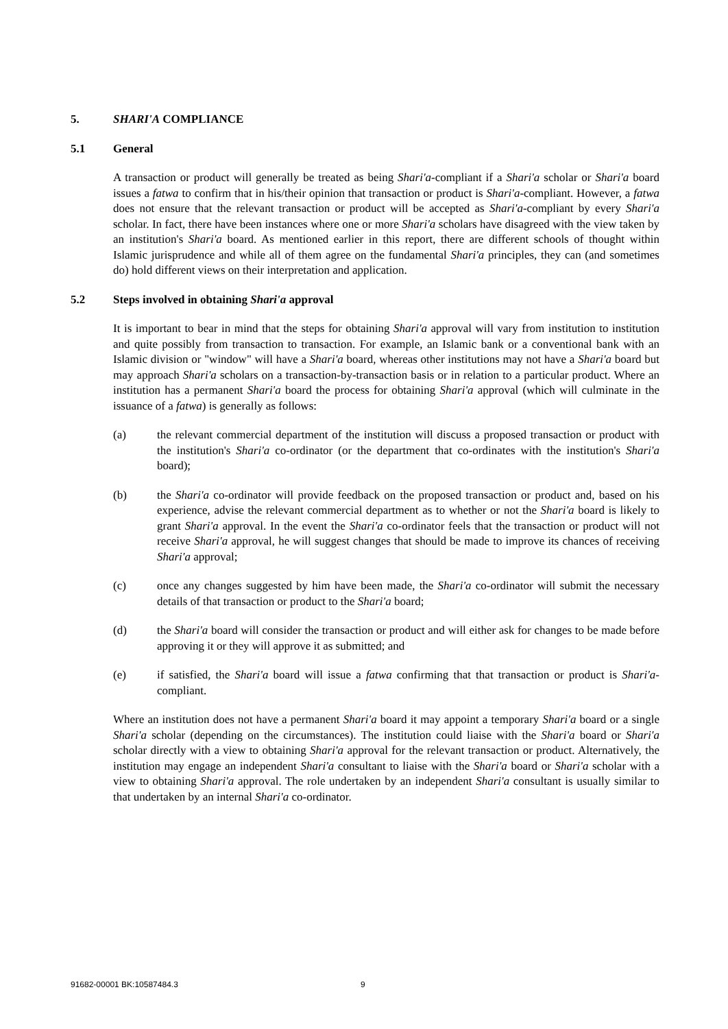5. SHARI'A COMPLIANCE
5.1 General
A transaction or product will generally be treated as being Shari'a-compliant if a Shari'a scholar or Shari'a board issues a fatwa to confirm that in his/their opinion that transaction or product is Shari'a-compliant. However, a fatwa does not ensure that the relevant transaction or product will be accepted as Shari'a-compliant by every Shari'a scholar. In fact, there have been instances where one or more Shari'a scholars have disagreed with the view taken by an institution's Shari'a board. As mentioned earlier in this report, there are different schools of thought within Islamic jurisprudence and while all of them agree on the fundamental Shari'a principles, they can (and sometimes do) hold different views on their interpretation and application.
5.2 Steps involved in obtaining Shari'a approval
It is important to bear in mind that the steps for obtaining Shari'a approval will vary from institution to institution and quite possibly from transaction to transaction. For example, an Islamic bank or a conventional bank with an Islamic division or "window" will have a Shari'a board, whereas other institutions may not have a Shari'a board but may approach Shari'a scholars on a transaction-by-transaction basis or in relation to a particular product. Where an institution has a permanent Shari'a board the process for obtaining Shari'a approval (which will culminate in the issuance of a fatwa) is generally as follows:
(a) the relevant commercial department of the institution will discuss a proposed transaction or product with the institution's Shari'a co-ordinator (or the department that co-ordinates with the institution's Shari'a board);
(b) the Shari'a co-ordinator will provide feedback on the proposed transaction or product and, based on his experience, advise the relevant commercial department as to whether or not the Shari'a board is likely to grant Shari'a approval. In the event the Shari'a co-ordinator feels that the transaction or product will not receive Shari'a approval, he will suggest changes that should be made to improve its chances of receiving Shari'a approval;
(c) once any changes suggested by him have been made, the Shari'a co-ordinator will submit the necessary details of that transaction or product to the Shari'a board;
(d) the Shari'a board will consider the transaction or product and will either ask for changes to be made before approving it or they will approve it as submitted; and
(e) if satisfied, the Shari'a board will issue a fatwa confirming that that transaction or product is Shari'a-compliant.
Where an institution does not have a permanent Shari'a board it may appoint a temporary Shari'a board or a single Shari'a scholar (depending on the circumstances). The institution could liaise with the Shari'a board or Shari'a scholar directly with a view to obtaining Shari'a approval for the relevant transaction or product. Alternatively, the institution may engage an independent Shari'a consultant to liaise with the Shari'a board or Shari'a scholar with a view to obtaining Shari'a approval. The role undertaken by an independent Shari'a consultant is usually similar to that undertaken by an internal Shari'a co-ordinator.
91682-00001 BK:10587484.3 9